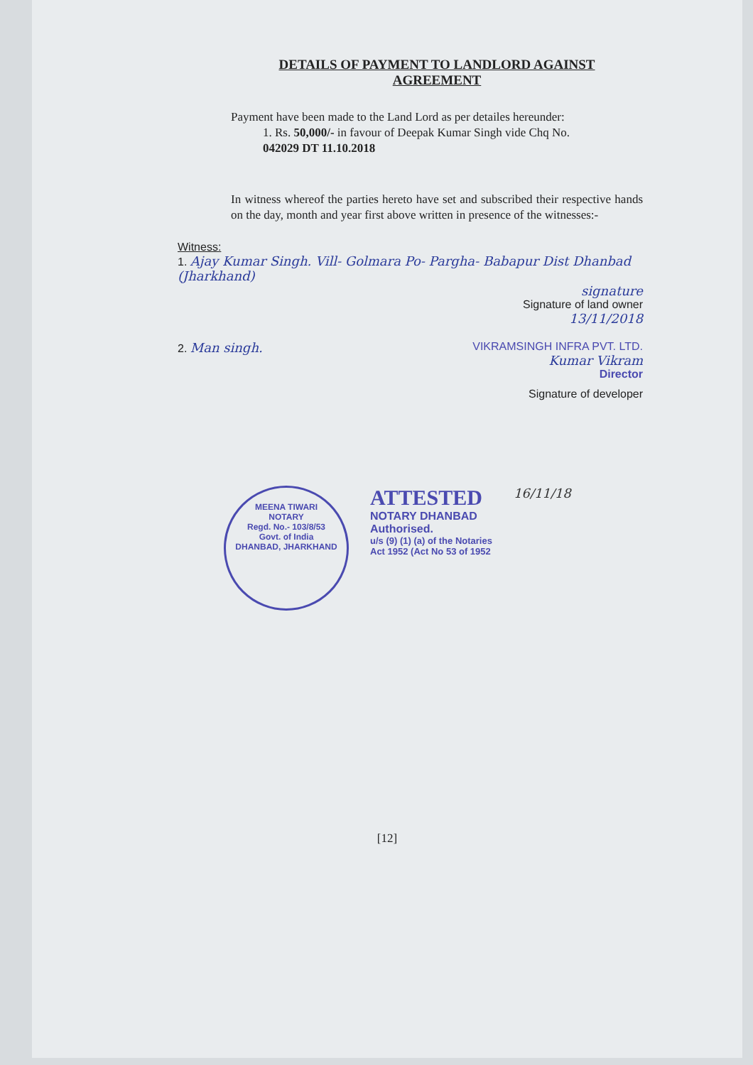DETAILS OF PAYMENT TO LANDLORD AGAINST
AGREEMENT
Payment have been made to the Land Lord as per detailes hereunder:
1. Rs. 50,000/- in favour of Deepak Kumar Singh vide Chq No.
042029 DT 11.10.2018
In witness whereof the parties hereto have set and subscribed their respective hands on the day, month and year first above written in presence of the witnesses:-
Witness:
1. Ajay Kumar Singh. Vill- Golmara Po- Pargha- Babapur Dist Dhanbad (Jharkhand)
signature
Signature of land owner
13/11/2018
2. Man singh. VIKRAMSINGH INFRA PVT. LTD.
Kumar Vikram
Director
Signature of developer
MEENA TIWARI
NOTARY
Regd. No.- 103/8/53
Govt. of India
DHANBAD, JHARKHAND
ATTESTED
NOTARY DHANBAD
Authorised.
u/s (9) (1) (a) of the Notaries
Act 1952 (Act No 53 of 1952
16/11/18
[12]